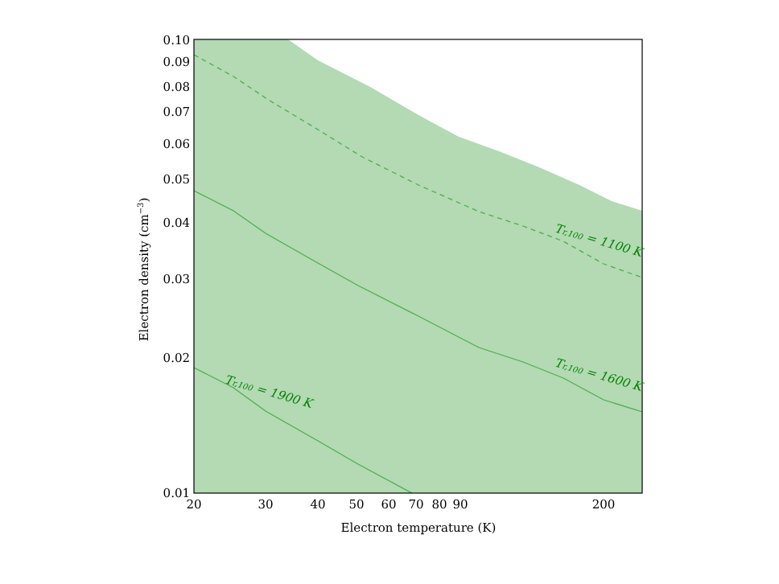Tr,100 = 1100 K
Tr,100 = 1600 K
Tr,100 = 1900 K
0.10
0.09
0.08
0.07
0.06
0.05
0.04
0.03
0.02
0.01
20
30
40
50
60
70
80
90
200
Electron temperature (K)
Electron density (cm−3)